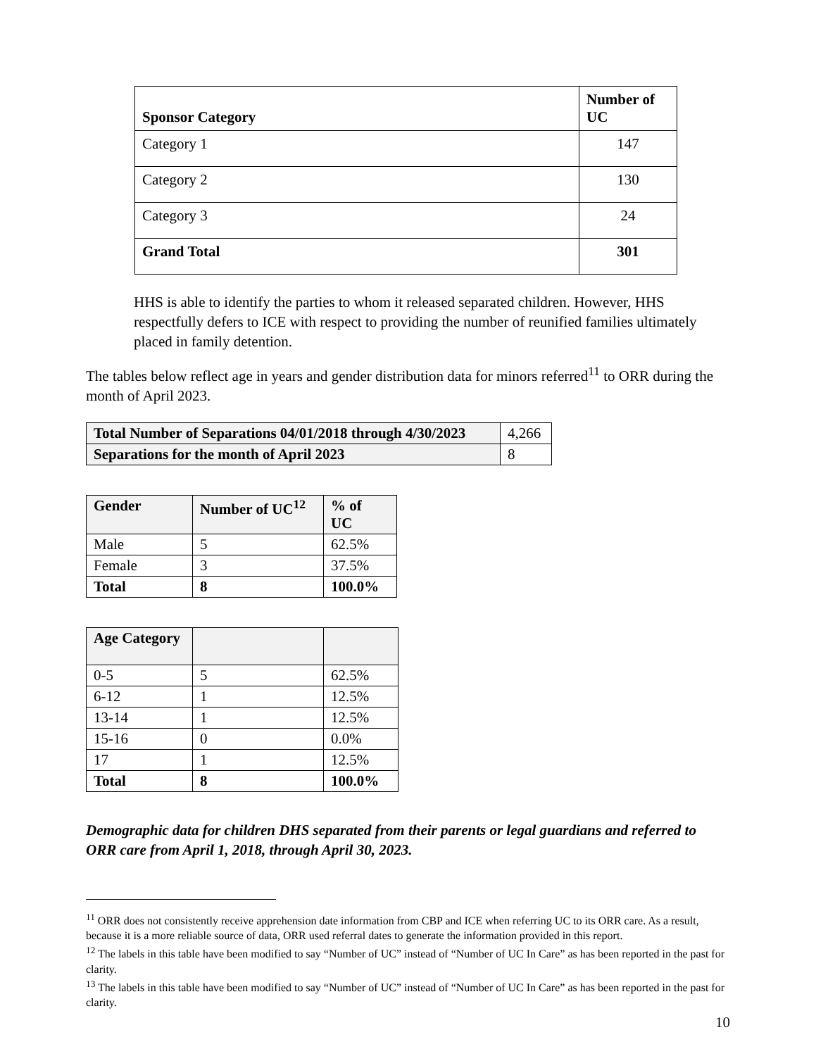| Sponsor Category | Number of UC |
| --- | --- |
| Category 1 | 147 |
| Category 2 | 130 |
| Category 3 | 24 |
| Grand Total | 301 |
HHS is able to identify the parties to whom it released separated children. However, HHS respectfully defers to ICE with respect to providing the number of reunified families ultimately placed in family detention.
The tables below reflect age in years and gender distribution data for minors referred<sup>11</sup> to ORR during the month of April 2023.
| Total Number of Separations 04/01/2018 through 4/30/2023 | 4,266 |
| Separations for the month of April 2023 | 8 |
| Gender | Number of UC<sup>12</sup> | % of UC |
| --- | --- | --- |
| Male | 5 | 62.5% |
| Female | 3 | 37.5% |
| Total | 8 | 100.0% |
| Age Category | | |
| --- | --- | --- |
| 0-5 | 5 | 62.5% |
| 6-12 | 1 | 12.5% |
| 13-14 | 1 | 12.5% |
| 15-16 | 0 | 0.0% |
| 17 | 1 | 12.5% |
| Total | 8 | 100.0% |
Demographic data for children DHS separated from their parents or legal guardians and referred to ORR care from April 1, 2018, through April 30, 2023.
<sup>11</sup> ORR does not consistently receive apprehension date information from CBP and ICE when referring UC to its ORR care. As a result, because it is a more reliable source of data, ORR used referral dates to generate the information provided in this report.
<sup>12</sup> The labels in this table have been modified to say “Number of UC” instead of “Number of UC In Care” as has been reported in the past for clarity.
<sup>13</sup> The labels in this table have been modified to say “Number of UC” instead of “Number of UC In Care” as has been reported in the past for clarity.
10